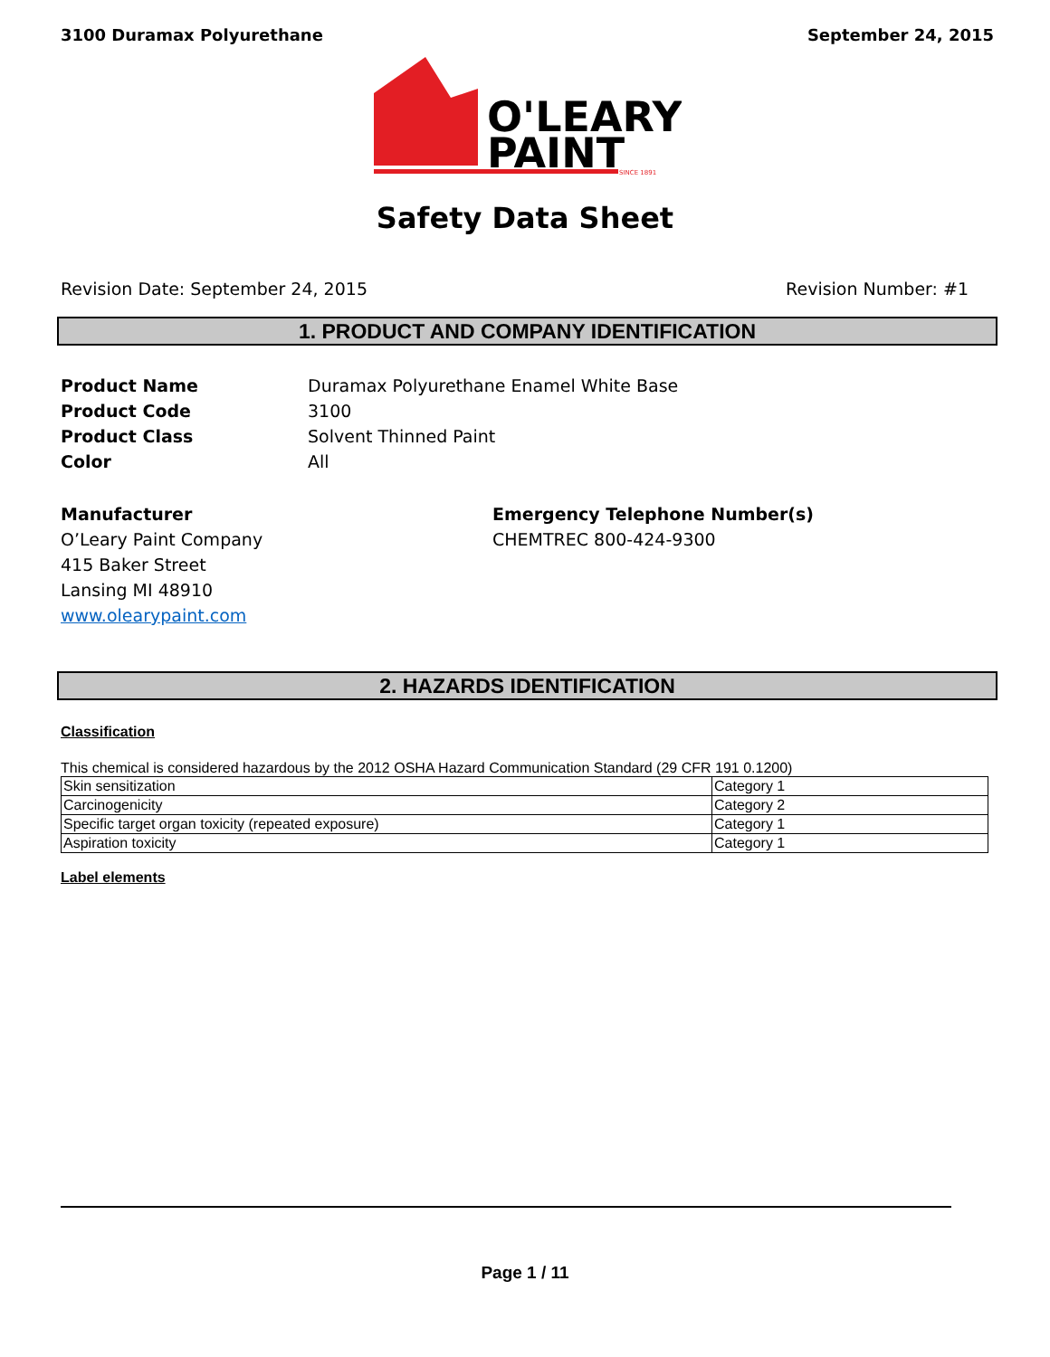3100 Duramax Polyurethane September 24, 2015
O'LEARY
PAINT
SINCE 1891
Safety Data Sheet
Revision Date: September 24, 2015 Revision Number: #1
1. PRODUCT AND COMPANY IDENTIFICATION
Product Name Duramax Polyurethane Enamel White Base
Product Code 3100
Product Class Solvent Thinned Paint
Color All
Manufacturer
O’Leary Paint Company
415 Baker Street
Lansing MI 48910
www.olearypaint.com
Emergency Telephone Number(s)
CHEMTREC 800-424-9300
2. HAZARDS IDENTIFICATION
Classification
This chemical is considered hazardous by the 2012 OSHA Hazard Communication Standard (29 CFR 191 0.1200)
| Skin sensitization | Category 1 |
| Carcinogenicity | Category 2 |
| Specific target organ toxicity (repeated exposure) | Category 1 |
| Aspiration toxicity | Category 1 |
Label elements
Page 1 / 11